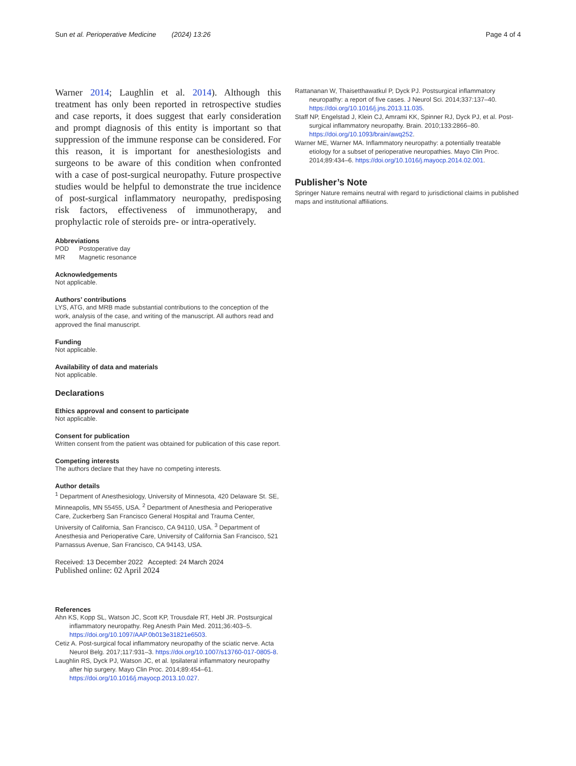Sun et al. Perioperative Medicine (2024) 13:26 Page 4 of 4
Warner 2014; Laughlin et al. 2014). Although this treatment has only been reported in retrospective studies and case reports, it does suggest that early consideration and prompt diagnosis of this entity is important so that suppression of the immune response can be considered. For this reason, it is important for anesthesiologists and surgeons to be aware of this condition when confronted with a case of post-surgical neuropathy. Future prospective studies would be helpful to demonstrate the true incidence of post-surgical inflammatory neuropathy, predisposing risk factors, effectiveness of immunotherapy, and prophylactic role of steroids pre- or intra-operatively.
Abbreviations
| POD | Postoperative day |
| MR | Magnetic resonance |
Acknowledgements
Not applicable.
Authors’ contributions
LYS, ATG, and MRB made substantial contributions to the conception of the work, analysis of the case, and writing of the manuscript. All authors read and approved the final manuscript.
Funding
Not applicable.
Availability of data and materials
Not applicable.
Declarations
Ethics approval and consent to participate
Not applicable.
Consent for publication
Written consent from the patient was obtained for publication of this case report.
Competing interests
The authors declare that they have no competing interests.
Author details
<sup>1</sup> Department of Anesthesiology, University of Minnesota, 420 Delaware St. SE, Minneapolis, MN 55455, USA. <sup>2</sup> Department of Anesthesia and Perioperative Care, Zuckerberg San Francisco General Hospital and Trauma Center, University of California, San Francisco, CA 94110, USA. <sup>3</sup> Department of Anesthesia and Perioperative Care, University of California San Francisco, 521 Parnassus Avenue, San Francisco, CA 94143, USA.
Received: 13 December 2022 Accepted: 24 March 2024
Published online: 02 April 2024
References
Ahn KS, Kopp SL, Watson JC, Scott KP, Trousdale RT, Hebl JR. Postsurgical inflammatory neuropathy. Reg Anesth Pain Med. 2011;36:403–5. https://doi.org/10.1097/AAP.0b013e31821e6503.
Cetiz A. Post-surgical focal inflammatory neuropathy of the sciatic nerve. Acta Neurol Belg. 2017;117:931–3. https://doi.org/10.1007/s13760-017-0805-8.
Laughlin RS, Dyck PJ, Watson JC, et al. Ipsilateral inflammatory neuropathy after hip surgery. Mayo Clin Proc. 2014;89:454–61. https://doi.org/10.1016/j.mayocp.2013.10.027.
Rattananan W, Thaisetthawatkul P, Dyck PJ. Postsurgical inflammatory neuropathy: a report of five cases. J Neurol Sci. 2014;337:137–40. https://doi.org/10.1016/j.jns.2013.11.035.
Staff NP, Engelstad J, Klein CJ, Amrami KK, Spinner RJ, Dyck PJ, et al. Post-surgical inflammatory neuropathy. Brain. 2010;133:2866–80. https://doi.org/10.1093/brain/awq252.
Warner ME, Warner MA. Inflammatory neuropathy: a potentially treatable etiology for a subset of perioperative neuropathies. Mayo Clin Proc. 2014;89:434–6. https://doi.org/10.1016/j.mayocp.2014.02.001.
Publisher’s Note
Springer Nature remains neutral with regard to jurisdictional claims in published maps and institutional affiliations.